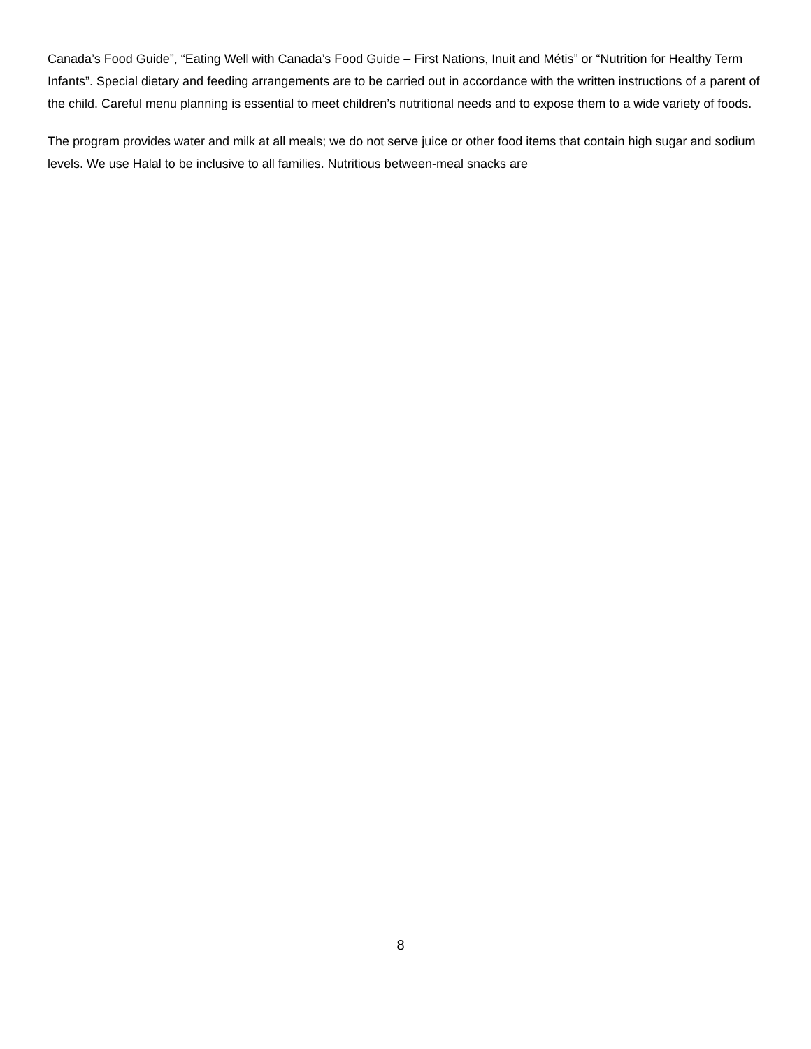Canada’s Food Guide”, “Eating Well with Canada’s Food Guide – First Nations, Inuit and Métis” or “Nutrition for Healthy Term Infants”. Special dietary and feeding arrangements are to be carried out in accordance with the written instructions of a parent of the child. Careful menu planning is essential to meet children’s nutritional needs and to expose them to a wide variety of foods.
The program provides water and milk at all meals; we do not serve juice or other food items that contain high sugar and sodium levels. We use Halal to be inclusive to all families. Nutritious between-meal snacks are
8